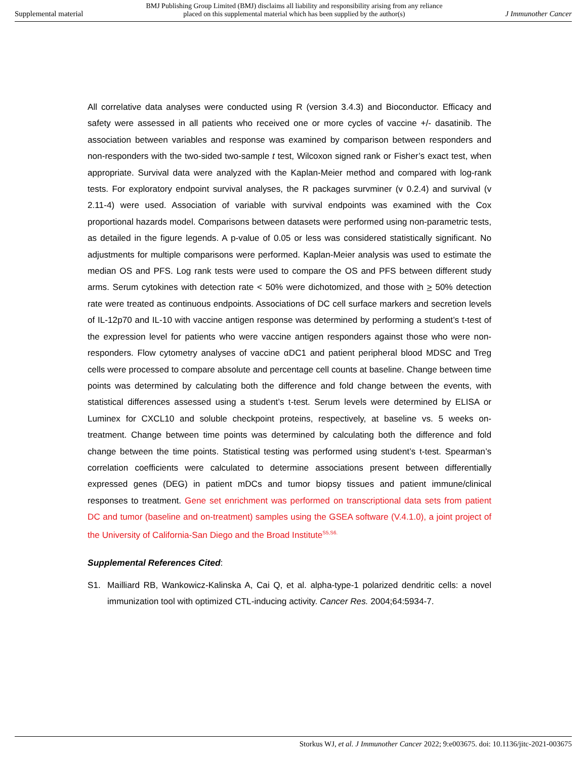Supplemental material
BMJ Publishing Group Limited (BMJ) disclaims all liability and responsibility arising from any reliance
placed on this supplemental material which has been supplied by the author(s)
J Immunother Cancer
All correlative data analyses were conducted using R (version 3.4.3) and Bioconductor. Efficacy and safety were assessed in all patients who received one or more cycles of vaccine +/- dasatinib. The association between variables and response was examined by comparison between responders and non-responders with the two-sided two-sample t test, Wilcoxon signed rank or Fisher’s exact test, when appropriate. Survival data were analyzed with the Kaplan-Meier method and compared with log-rank tests. For exploratory endpoint survival analyses, the R packages survminer (v 0.2.4) and survival (v 2.11-4) were used. Association of variable with survival endpoints was examined with the Cox proportional hazards model. Comparisons between datasets were performed using non-parametric tests, as detailed in the figure legends. A p-value of 0.05 or less was considered statistically significant. No adjustments for multiple comparisons were performed. Kaplan-Meier analysis was used to estimate the median OS and PFS. Log rank tests were used to compare the OS and PFS between different study arms. Serum cytokines with detection rate < 50% were dichotomized, and those with > 50% detection rate were treated as continuous endpoints. Associations of DC cell surface markers and secretion levels of IL-12p70 and IL-10 with vaccine antigen response was determined by performing a student’s t-test of the expression level for patients who were vaccine antigen responders against those who were non-responders. Flow cytometry analyses of vaccine αDC1 and patient peripheral blood MDSC and Treg cells were processed to compare absolute and percentage cell counts at baseline. Change between time points was determined by calculating both the difference and fold change between the events, with statistical differences assessed using a student’s t-test. Serum levels were determined by ELISA or Luminex for CXCL10 and soluble checkpoint proteins, respectively, at baseline vs. 5 weeks on-treatment. Change between time points was determined by calculating both the difference and fold change between the time points. Statistical testing was performed using student’s t-test. Spearman’s correlation coefficients were calculated to determine associations present between differentially expressed genes (DEG) in patient mDCs and tumor biopsy tissues and patient immune/clinical responses to treatment. Gene set enrichment was performed on transcriptional data sets from patient DC and tumor (baseline and on-treatment) samples using the GSEA software (V.4.1.0), a joint project of the University of California-San Diego and the Broad Institute<sup>S5,S6.</sup>
Supplemental References Cited:
S1. Mailliard RB, Wankowicz-Kalinska A, Cai Q, et al. alpha-type-1 polarized dendritic cells: a novel immunization tool with optimized CTL-inducing activity. Cancer Res. 2004;64:5934-7.
Storkus WJ, et al. J Immunother Cancer 2022; 9:e003675. doi: 10.1136/jitc-2021-003675